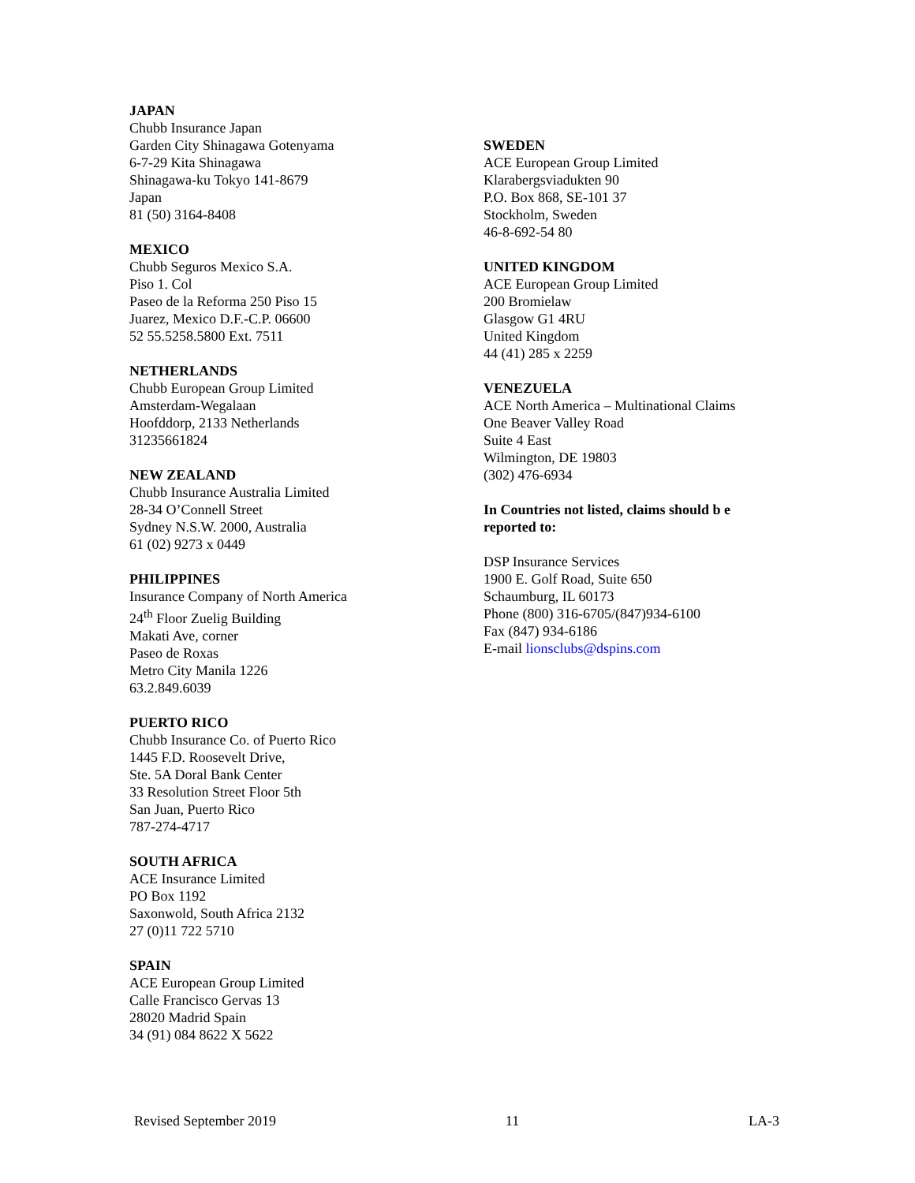JAPAN
Chubb Insurance Japan
Garden City Shinagawa Gotenyama
6-7-29 Kita Shinagawa
Shinagawa-ku Tokyo 141-8679
Japan
81 (50) 3164-8408
MEXICO
Chubb Seguros Mexico S.A.
Piso 1. Col
Paseo de la Reforma 250 Piso 15
Juarez, Mexico D.F.-C.P. 06600
52 55.5258.5800 Ext. 7511
NETHERLANDS
Chubb European Group Limited
Amsterdam-Wegalaan
Hoofddorp, 2133 Netherlands
31235661824
NEW ZEALAND
Chubb Insurance Australia Limited
28-34 O’Connell Street
Sydney N.S.W. 2000, Australia
61 (02) 9273 x 0449
PHILIPPINES
Insurance Company of North America
24<sup>th</sup> Floor Zuelig Building
Makati Ave, corner
Paseo de Roxas
Metro City Manila 1226
63.2.849.6039
PUERTO RICO
Chubb Insurance Co. of Puerto Rico
1445 F.D. Roosevelt Drive,
Ste. 5A Doral Bank Center
33 Resolution Street Floor 5th
San Juan, Puerto Rico
787-274-4717
SOUTH AFRICA
ACE Insurance Limited
PO Box 1192
Saxonwold, South Africa 2132
27 (0)11 722 5710
SPAIN
ACE European Group Limited
Calle Francisco Gervas 13
28020 Madrid Spain
34 (91) 084 8622 X 5622
SWEDEN
ACE European Group Limited
Klarabergsviadukten 90
P.O. Box 868, SE-101 37
Stockholm, Sweden
46-8-692-54 80
UNITED KINGDOM
ACE European Group Limited
200 Bromielaw
Glasgow G1 4RU
United Kingdom
44 (41) 285 x 2259
VENEZUELA
ACE North America – Multinational Claims
One Beaver Valley Road
Suite 4 East
Wilmington, DE 19803
(302) 476-6934
In Countries not listed, claims should b e
reported to:
DSP Insurance Services
1900 E. Golf Road, Suite 650
Schaumburg, IL 60173
Phone (800) 316-6705/(847)934-6100
Fax (847) 934-6186
E-mail lionsclubs@dspins.com
Revised September 2019 11 LA-3